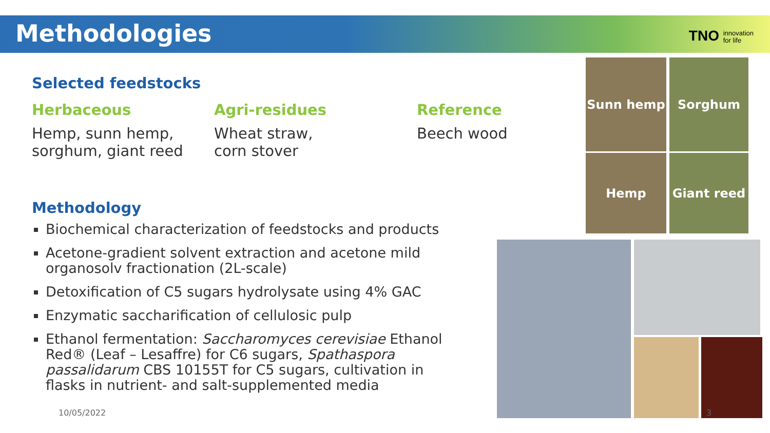Methodologies
TNO innovation
for life
Selected feedstocks
Herbaceous
Hemp, sunn hemp,
sorghum, giant reed
Agri-residues
Wheat straw,
corn stover
Reference
Beech wood
Methodology
Biochemical characterization of feedstocks and products
Acetone-gradient solvent extraction and acetone mild organosolv fractionation (2L-scale)
Detoxification of C5 sugars hydrolysate using 4% GAC
Enzymatic saccharification of cellulosic pulp
Ethanol fermentation: Saccharomyces cerevisiae Ethanol Red® (Leaf – Lesaffre) for C6 sugars, Spathaspora passalidarum CBS 10155T for C5 sugars, cultivation in flasks in nutrient- and salt-supplemented media
Sunn hemp Sorghum
Hemp Giant reed
10/05/2022 3